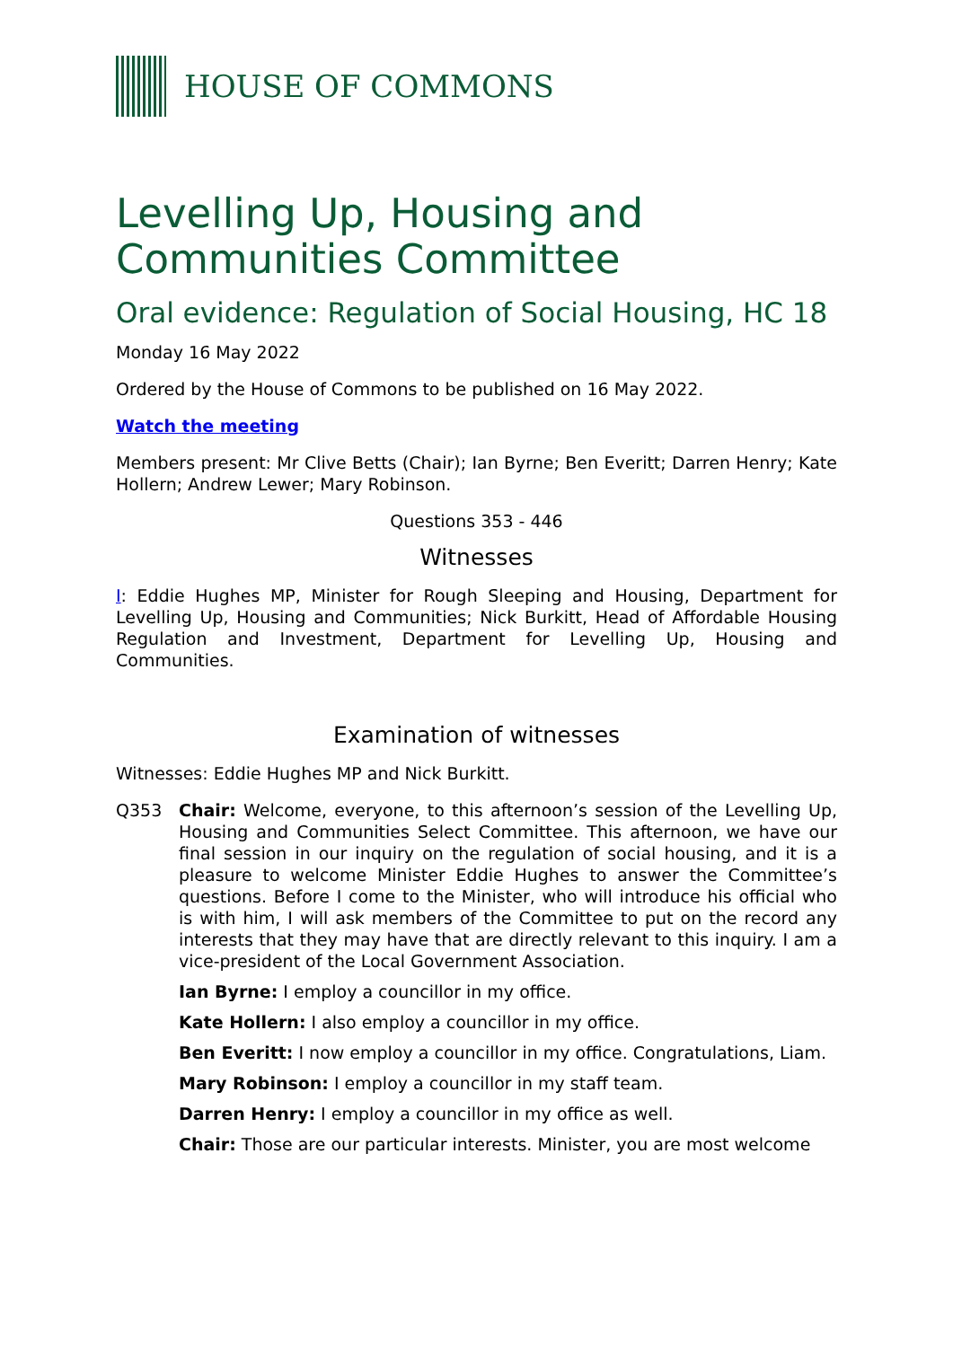HOUSE OF COMMONS
Levelling Up, Housing and Communities Committee
Oral evidence: Regulation of Social Housing, HC 18
Monday 16 May 2022
Ordered by the House of Commons to be published on 16 May 2022.
Watch the meeting
Members present: Mr Clive Betts (Chair); Ian Byrne; Ben Everitt; Darren Henry; Kate Hollern; Andrew Lewer; Mary Robinson.
Questions 353 - 446
Witnesses
I: Eddie Hughes MP, Minister for Rough Sleeping and Housing, Department for Levelling Up, Housing and Communities; Nick Burkitt, Head of Affordable Housing Regulation and Investment, Department for Levelling Up, Housing and Communities.
Examination of witnesses
Witnesses: Eddie Hughes MP and Nick Burkitt.
Q353 Chair: Welcome, everyone, to this afternoon’s session of the Levelling Up, Housing and Communities Select Committee. This afternoon, we have our final session in our inquiry on the regulation of social housing, and it is a pleasure to welcome Minister Eddie Hughes to answer the Committee’s questions. Before I come to the Minister, who will introduce his official who is with him, I will ask members of the Committee to put on the record any interests that they may have that are directly relevant to this inquiry. I am a vice-president of the Local Government Association.
Ian Byrne: I employ a councillor in my office.
Kate Hollern: I also employ a councillor in my office.
Ben Everitt: I now employ a councillor in my office. Congratulations, Liam.
Mary Robinson: I employ a councillor in my staff team.
Darren Henry: I employ a councillor in my office as well.
Chair: Those are our particular interests. Minister, you are most welcome